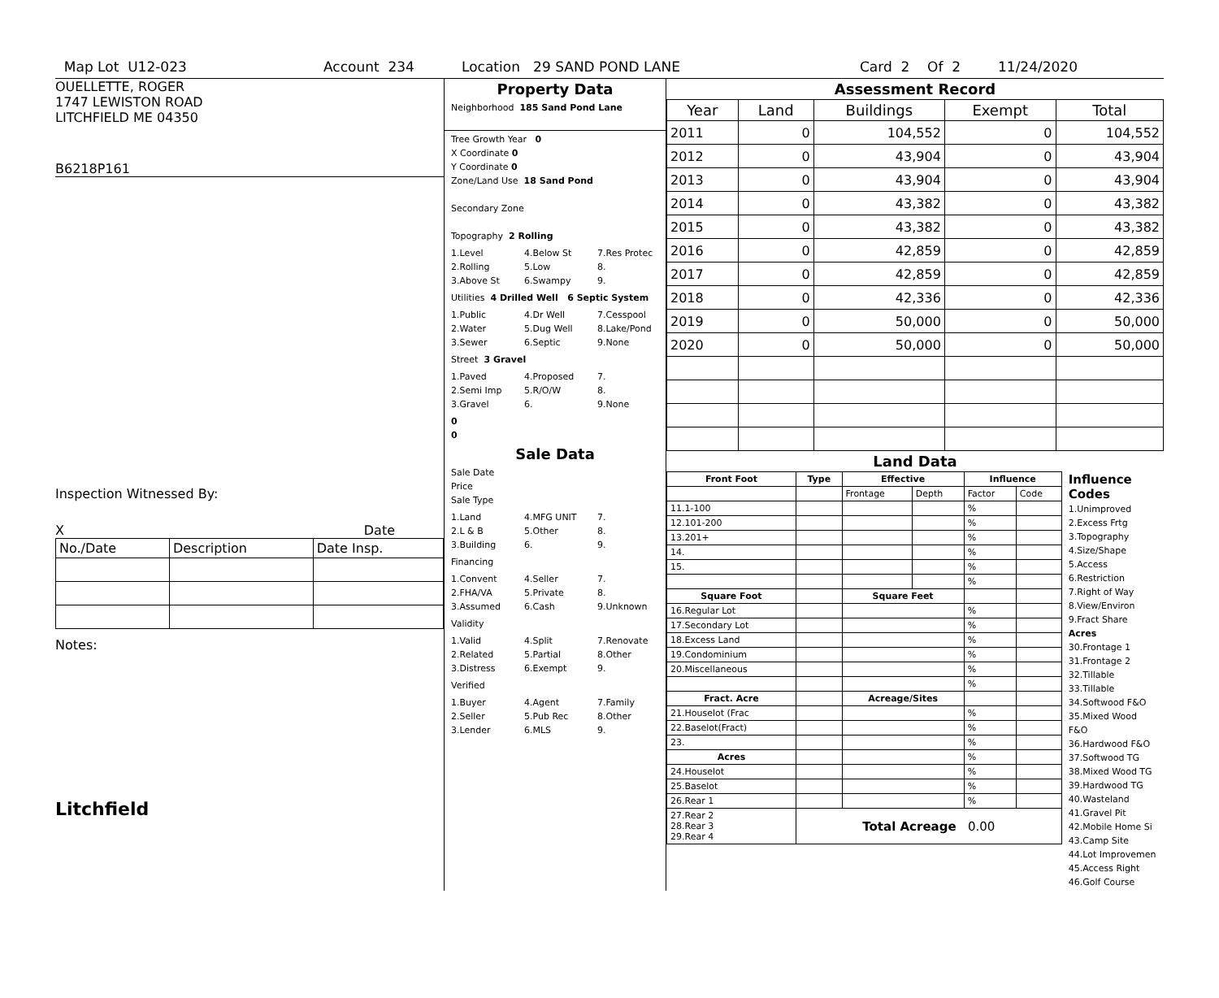Map Lot U12-023 Account 234 Location 29 SAND POND LANE Card 2 Of 2 11/24/2020
OUELLETTE, ROGER
1747 LEWISTON ROAD
LITCHFIELD ME 04350
B6218P161
Inspection Witnessed By:
X Date
| No./Date | Description | Date Insp. |
Notes:
Litchfield
Property Data
Neighborhood 185 Sand Pond Lane
Tree Growth Year 0
X Coordinate 0
Y Coordinate 0
Zone/Land Use 18 Sand Pond
Secondary Zone
Topography 2 Rolling
1.Level 4.Below St 7.Res Protec 2.Rolling 5.Low 8. 3.Above St 6.Swampy 9.
Utilities 4 Drilled Well 6 Septic System
1.Public 4.Dr Well 7.Cesspool 2.Water 5.Dug Well 8.Lake/Pond 3.Sewer 6.Septic 9.None
Street 3 Gravel
1.Paved 4.Proposed 7. 2.Semi Imp 5.R/O/W 8. 3.Gravel 6. 9.None
0
0
Sale Data
Sale Date
Price
Sale Type
1.Land 4.MFG UNIT 7. 2.L & B 5.Other 8. 3.Building 6. 9.
Financing
1.Convent 4.Seller 7. 2.FHA/VA 5.Private 8. 3.Assumed 6.Cash 9.Unknown
Validity
1.Valid 4.Split 7.Renovate 2.Related 5.Partial 8.Other 3.Distress 6.Exempt 9.
Verified
1.Buyer 4.Agent 7.Family 2.Seller 5.Pub Rec 8.Other 3.Lender 6.MLS 9.
Assessment Record
| Year | Land | Buildings | Exempt | Total |
| --- | --- | --- | --- | --- |
| 2011 | 0 | 104,552 | 0 | 104,552 |
| 2012 | 0 | 43,904 | 0 | 43,904 |
| 2013 | 0 | 43,904 | 0 | 43,904 |
| 2014 | 0 | 43,382 | 0 | 43,382 |
| 2015 | 0 | 43,382 | 0 | 43,382 |
| 2016 | 0 | 42,859 | 0 | 42,859 |
| 2017 | 0 | 42,859 | 0 | 42,859 |
| 2018 | 0 | 42,336 | 0 | 42,336 |
| 2019 | 0 | 50,000 | 0 | 50,000 |
| 2020 | 0 | 50,000 | 0 | 50,000 |
Land Data
| Front Foot | Type | Effective | | Influence | |
| --- | --- | --- | --- | --- | --- |
| | | Frontage | Depth | Factor | Code |
| 11.1-100 | | | | % | |
| 12.101-200 | | | | % | |
| 13.201+ | | | | % | |
| 14. | | | | % | |
| 15. | | | | % | |
| | | | | % | |
| Square Foot | | Square Feet | | | |
| 16.Regular Lot | | | | % | |
| 17.Secondary Lot | | | | % | |
| 18.Excess Land | | | | % | |
| 19.Condominium | | | | % | |
| 20.Miscellaneous | | | | % | |
| | | | | % | |
| Fract. Acre | | Acreage/Sites | | | |
| 21.Houselot (Frac | | | | % | |
| 22.Baselot(Fract) | | | | % | |
| 23. | | | | % | |
| Acres | | | | % | |
| 24.Houselot | | | | % | |
| 25.Baselot | | | | % | |
| 26.Rear 1 | | | | % | |
| 27.Rear 2 28.Rear 3 29.Rear 4 | Total Acreage 0.00 | | | | |
Influence Codes
1.Unimproved
2.Excess Frtg
3.Topography
4.Size/Shape
5.Access
6.Restriction
7.Right of Way
8.View/Environ
9.Fract Share
Acres
30.Frontage 1
31.Frontage 2
32.Tillable
33.Tillable
34.Softwood F&O
35.Mixed Wood F&O
36.Hardwood F&O
37.Softwood TG
38.Mixed Wood TG
39.Hardwood TG
40.Wasteland
41.Gravel Pit
42.Mobile Home Si
43.Camp Site
44.Lot Improvemen
45.Access Right
46.Golf Course